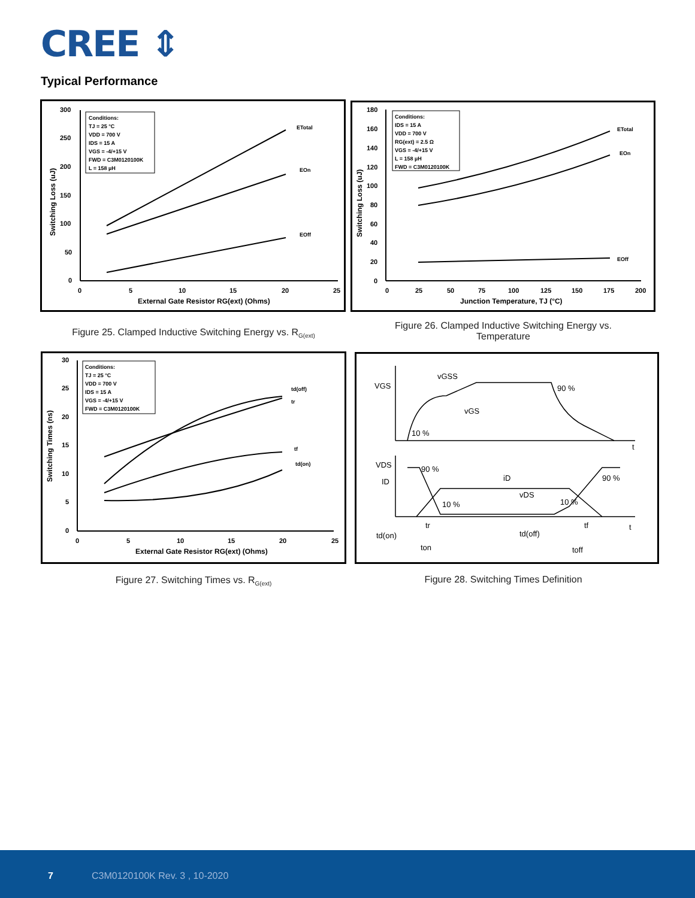CREE ⇕
Typical Performance
300
250
200
150
100
50
0
0
5
10
15
20
25
External Gate Resistor RG(ext) (Ohms)
Switching Loss (uJ)
ETotal
EOn
EOff
Conditions:
TJ = 25 °C
VDD = 700 V
IDS = 15 A
VGS = -4/+15 V
FWD = C3M0120100K
L = 158 µH
180
160
140
120
100
80
60
40
20
0
0
25
50
75
100
125
150
175
200
Junction Temperature, TJ (°C)
Switching Loss (uJ)
ETotal
EOn
EOff
Conditions:
IDS = 15 A
VDD = 700 V
RG(ext) = 2.5 Ω
VGS = -4/+15 V
L = 158 µH
FWD = C3M0120100K
Figure 25. Clamped Inductive Switching Energy vs. R<sub>G(ext)</sub>
Figure 26. Clamped Inductive Switching Energy vs.
Temperature
30
25
20
15
10
5
0
0
5
10
15
20
25
External Gate Resistor RG(ext) (Ohms)
Switching Times (ns)
td(off)
tr
tf
td(on)
Conditions:
TJ = 25 °C
VDD = 700 V
IDS = 15 A
VGS = -4/+15 V
FWD = C3M0120100K
VGS
vGSS
vGS
90 %
10 %
VDS
ID
90 %
iD
vDS
10 %
10 %
90 %
t
t
td(on)
tr
ton
td(off)
tf
toff
Figure 27. Switching Times vs. R<sub>G(ext)</sub> Figure 28. Switching Times Definition
7 C3M0120100K Rev. 3 , 10-2020